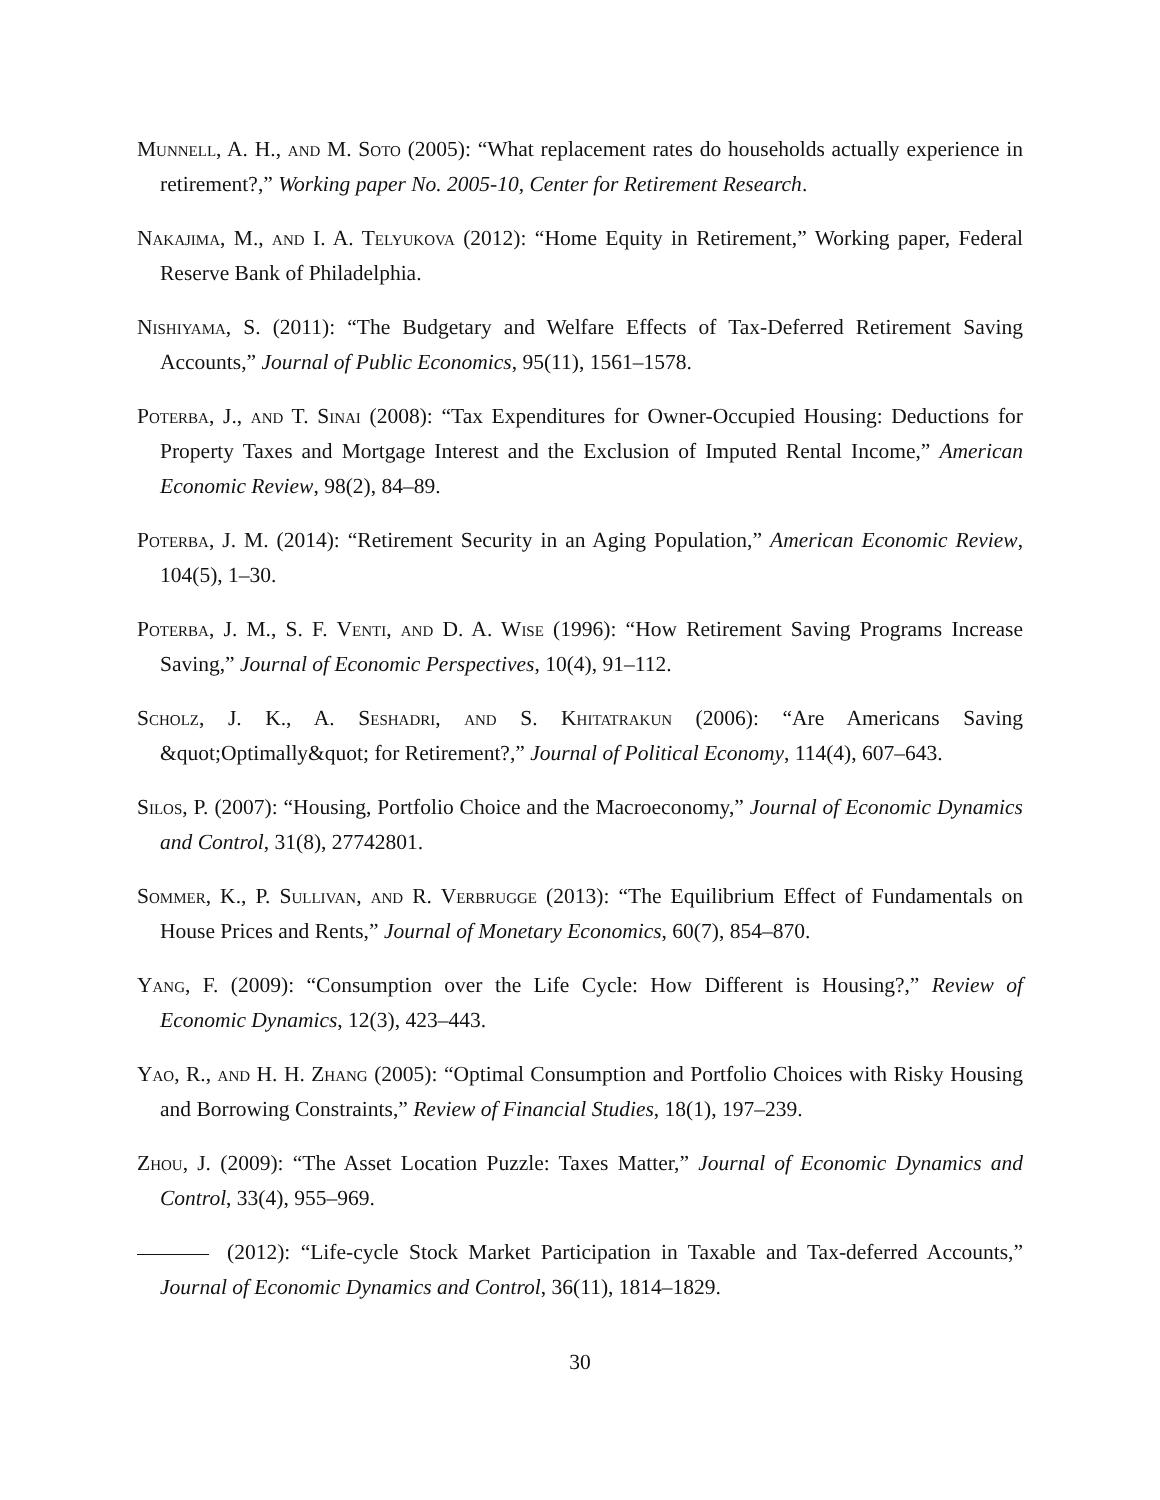Munnell, A. H., and M. Soto (2005): “What replacement rates do households actually experience in retirement?,” Working paper No. 2005-10, Center for Retirement Research.
Nakajima, M., and I. A. Telyukova (2012): “Home Equity in Retirement,” Working paper, Federal Reserve Bank of Philadelphia.
Nishiyama, S. (2011): “The Budgetary and Welfare Effects of Tax-Deferred Retirement Saving Accounts,” Journal of Public Economics, 95(11), 1561–1578.
Poterba, J., and T. Sinai (2008): “Tax Expenditures for Owner-Occupied Housing: Deductions for Property Taxes and Mortgage Interest and the Exclusion of Imputed Rental Income,” American Economic Review, 98(2), 84–89.
Poterba, J. M. (2014): “Retirement Security in an Aging Population,” American Economic Review, 104(5), 1–30.
Poterba, J. M., S. F. Venti, and D. A. Wise (1996): “How Retirement Saving Programs Increase Saving,” Journal of Economic Perspectives, 10(4), 91–112.
Scholz, J. K., A. Seshadri, and S. Khitatrakun (2006): “Are Americans Saving &quot;Optimally&quot; for Retirement?,” Journal of Political Economy, 114(4), 607–643.
Silos, P. (2007): “Housing, Portfolio Choice and the Macroeconomy,” Journal of Economic Dynamics and Control, 31(8), 27742801.
Sommer, K., P. Sullivan, and R. Verbrugge (2013): “The Equilibrium Effect of Fundamentals on House Prices and Rents,” Journal of Monetary Economics, 60(7), 854–870.
Yang, F. (2009): “Consumption over the Life Cycle: How Different is Housing?,” Review of Economic Dynamics, 12(3), 423–443.
Yao, R., and H. H. Zhang (2005): “Optimal Consumption and Portfolio Choices with Risky Housing and Borrowing Constraints,” Review of Financial Studies, 18(1), 197–239.
Zhou, J. (2009): “The Asset Location Puzzle: Taxes Matter,” Journal of Economic Dynamics and Control, 33(4), 955–969.
(2012): “Life-cycle Stock Market Participation in Taxable and Tax-deferred Accounts,” Journal of Economic Dynamics and Control, 36(11), 1814–1829.
30